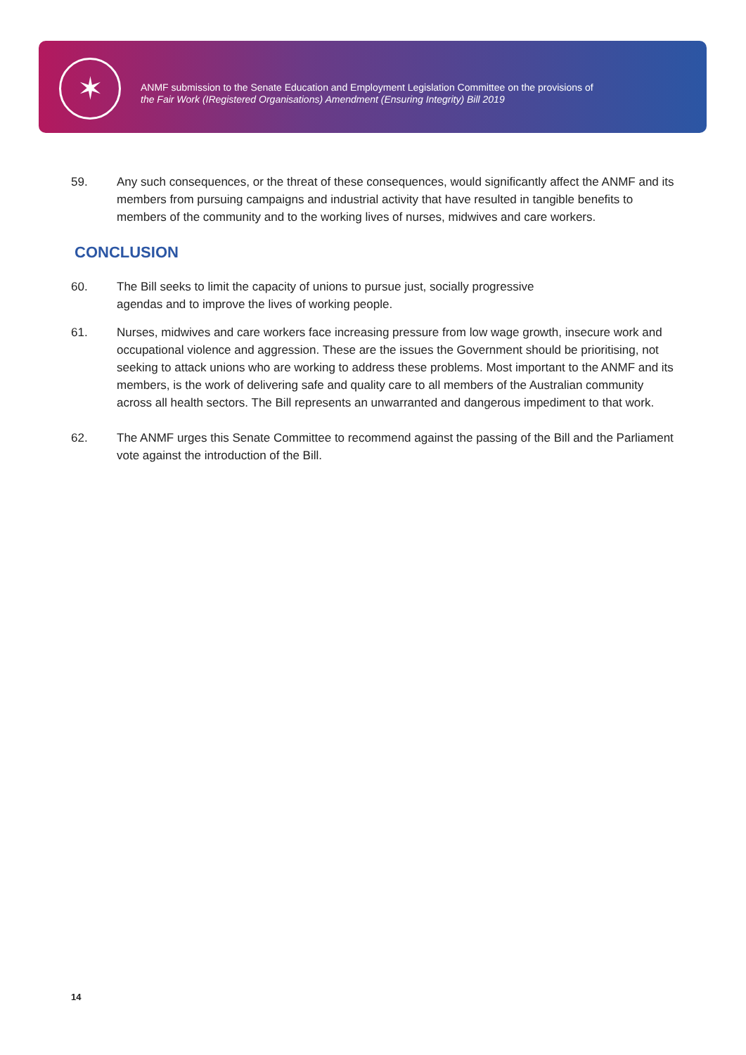✶
ANMF submission to the Senate Education and Employment Legislation Committee on the provisions of
the Fair Work (IRegistered Organisations) Amendment (Ensuring Integrity) Bill 2019
59. Any such consequences, or the threat of these consequences, would significantly affect the ANMF and its members from pursuing campaigns and industrial activity that have resulted in tangible benefits to members of the community and to the working lives of nurses, midwives and care workers.
CONCLUSION
60. The Bill seeks to limit the capacity of unions to pursue just, socially progressive
agendas and to improve the lives of working people.
61. Nurses, midwives and care workers face increasing pressure from low wage growth, insecure work and occupational violence and aggression. These are the issues the Government should be prioritising, not seeking to attack unions who are working to address these problems. Most important to the ANMF and its members, is the work of delivering safe and quality care to all members of the Australian community across all health sectors. The Bill represents an unwarranted and dangerous impediment to that work.
62. The ANMF urges this Senate Committee to recommend against the passing of the Bill and the Parliament vote against the introduction of the Bill.
14